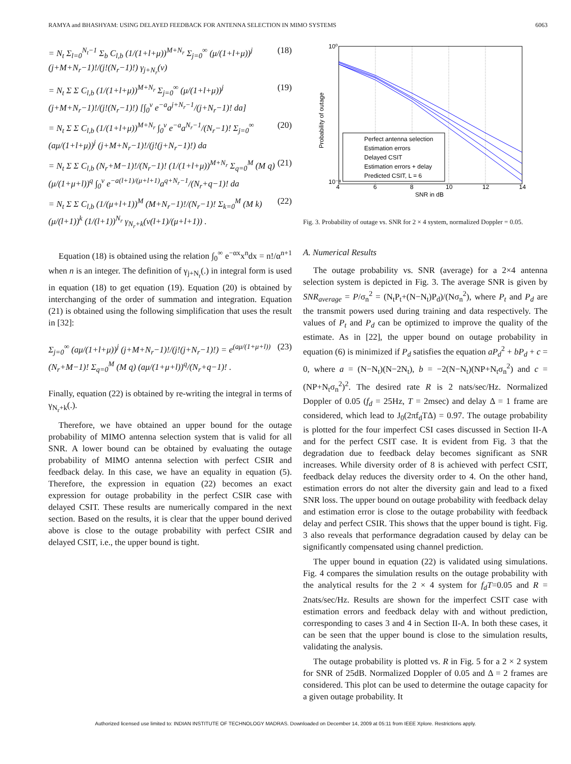RAMYA and BHASHYAM: USING DELAYED FEEDBACK FOR ANTENNA SELECTION IN MIMO SYSTEMS 6063
= N<sub>t</sub> Σ<sub>l=0</sub><sup>N<sub>t</sub>−1</sup> Σ<sub>b</sub> C<sub>l,b</sub> (1/(1+l+μ))<sup>M+N<sub>r</sub></sup> Σ<sub>j=0</sub><sup>∞</sup> (μ/(1+l+μ))<sup>j</sup> (j+M+N<sub>r</sub>−1)!/(j!(N<sub>r</sub>−1)!) γ<sub>j+N<sub>r</sub></sub>(ν) (18)
= N<sub>t</sub> Σ Σ C<sub>l,b</sub> (1/(1+l+μ))<sup>M+N<sub>r</sub></sup> Σ<sub>j=0</sub><sup>∞</sup> (μ/(1+l+μ))<sup>j</sup> (j+M+N<sub>r</sub>−1)!/(j!(N<sub>r</sub>−1)!) [∫<sub>0</sub><sup>ν</sup> e<sup>−a</sup>a<sup>j+N<sub>r</sub>−1</sup>/(j+N<sub>r</sub>−1)! da] (19)
= N<sub>t</sub> Σ Σ C<sub>l,b</sub> (1/(1+l+μ))<sup>M+N<sub>r</sub></sup> ∫<sub>0</sub><sup>ν</sup> e<sup>−a</sup>a<sup>N<sub>r</sub>−1</sup>/(N<sub>r</sub>−1)! Σ<sub>j=0</sub><sup>∞</sup> (aμ/(1+l+μ))<sup>j</sup> (j+M+N<sub>r</sub>−1)!/(j!(j+N<sub>r</sub>−1)!) da (20)
= N<sub>t</sub> Σ Σ C<sub>l,b</sub> (N<sub>r</sub>+M−1)!/(N<sub>r</sub>−1)! (1/(1+l+μ))<sup>M+N<sub>r</sub></sup> Σ<sub>q=0</sub><sup>M</sup> (M q) (μ/(1+μ+l))<sup>q</sup> ∫<sub>0</sub><sup>ν</sup> e<sup>−a(l+1)/(μ+l+1)</sup>a<sup>q+N<sub>r</sub>−1</sup>/(N<sub>r</sub>+q−1)! da (21)
= N<sub>t</sub> Σ Σ C<sub>l,b</sub> (1/(μ+l+1))<sup>M</sup> (M+N<sub>r</sub>−1)!/(N<sub>r</sub>−1)! Σ<sub>k=0</sub><sup>M</sup> (M k) (μ/(l+1))<sup>k</sup> (1/(l+1))<sup>N<sub>r</sub></sup> γ<sub>N<sub>r</sub>+k</sub>(ν(l+1)/(μ+l+1)) . (22)
Equation (18) is obtained using the relation ∫<sub>0</sub><sup>∞</sup> e<sup>−αx</sup>x<sup>n</sup>dx = n!/α<sup>n+1</sup> when n is an integer. The definition of γ<sub>j+N<sub>r</sub></sub>(.) in integral form is used in equation (18) to get equation (19). Equation (20) is obtained by interchanging of the order of summation and integration. Equation (21) is obtained using the following simplification that uses the result in [32]:
Σ<sub>j=0</sub><sup>∞</sup> (aμ/(1+l+μ))<sup>j</sup> (j+M+N<sub>r</sub>−1)!/(j!(j+N<sub>r</sub>−1)!) = e<sup>(aμ/(1+μ+l))</sup>(N<sub>r</sub>+M−1)! Σ<sub>q=0</sub><sup>M</sup> (M q) (aμ/(1+μ+l))<sup>q</sup>/(N<sub>r</sub>+q−1)! . (23)
Finally, equation (22) is obtained by re-writing the integral in terms of γ<sub>N<sub>r</sub>+k</sub>(.).
Therefore, we have obtained an upper bound for the outage probability of MIMO antenna selection system that is valid for all SNR. A lower bound can be obtained by evaluating the outage probability of MIMO antenna selection with perfect CSIR and feedback delay. In this case, we have an equality in equation (5). Therefore, the expression in equation (22) becomes an exact expression for outage probability in the perfect CSIR case with delayed CSIT. These results are numerically compared in the next section. Based on the results, it is clear that the upper bound derived above is close to the outage probability with perfect CSIR and delayed CSIT, i.e., the upper bound is tight.
Probability of outage
4
6
8
10
12
14
SNR in dB
10⁰
10⁻⁸
Perfect antenna selection
Estimation errors
Delayed CSIT
Estimation errors + delay
Predicted CSIT, L = 6
Fig. 3. Probability of outage vs. SNR for 2 × 4 system, normalized Doppler = 0.05.
A. Numerical Results
The outage probability vs. SNR (average) for a 2×4 antenna selection system is depicted in Fig. 3. The average SNR is given by SNR<sub>average</sub> = P/σ<sub>n</sub><sup>2</sup> = (N<sub>t</sub>P<sub>t</sub>+(N−N<sub>t</sub>)P<sub>d</sub>)/(Nσ<sub>n</sub><sup>2</sup>), where P<sub>t</sub> and P<sub>d</sub> are the transmit powers used during training and data respectively. The values of P<sub>t</sub> and P<sub>d</sub> can be optimized to improve the quality of the estimate. As in [22], the upper bound on outage probability in equation (6) is minimized if P<sub>d</sub> satisfies the equation aP<sub>d</sub><sup>2</sup> + bP<sub>d</sub> + c = 0, where a = (N−N<sub>t</sub>)(N−2N<sub>t</sub>), b = −2(N−N<sub>t</sub>)(NP+N<sub>t</sub>σ<sub>n</sub><sup>2</sup>) and c = (NP+N<sub>t</sub>σ<sub>n</sub><sup>2</sup>)<sup>2</sup>. The desired rate R is 2 nats/sec/Hz. Normalized Doppler of 0.05 (f<sub>d</sub> = 25Hz, T = 2msec) and delay Δ = 1 frame are considered, which lead to J<sub>0</sub>(2πf<sub>d</sub>TΔ) = 0.97. The outage probability is plotted for the four imperfect CSI cases discussed in Section II-A and for the perfect CSIT case. It is evident from Fig. 3 that the degradation due to feedback delay becomes significant as SNR increases. While diversity order of 8 is achieved with perfect CSIT, feedback delay reduces the diversity order to 4. On the other hand, estimation errors do not alter the diversity gain and lead to a fixed SNR loss. The upper bound on outage probability with feedback delay and estimation error is close to the outage probability with feedback delay and perfect CSIR. This shows that the upper bound is tight. Fig. 3 also reveals that performance degradation caused by delay can be significantly compensated using channel prediction.
The upper bound in equation (22) is validated using simulations. Fig. 4 compares the simulation results on the outage probability with the analytical results for the 2 × 4 system for f<sub>d</sub>T=0.05 and R = 2nats/sec/Hz. Results are shown for the imperfect CSIT case with estimation errors and feedback delay with and without prediction, corresponding to cases 3 and 4 in Section II-A. In both these cases, it can be seen that the upper bound is close to the simulation results, validating the analysis.
The outage probability is plotted vs. R in Fig. 5 for a 2 × 2 system for SNR of 25dB. Normalized Doppler of 0.05 and Δ = 2 frames are considered. This plot can be used to determine the outage capacity for a given outage probability. It
Authorized licensed use limited to: INDIAN INSTITUTE OF TECHNOLOGY MADRAS. Downloaded on December 14, 2009 at 05:11 from IEEE Xplore. Restrictions apply.